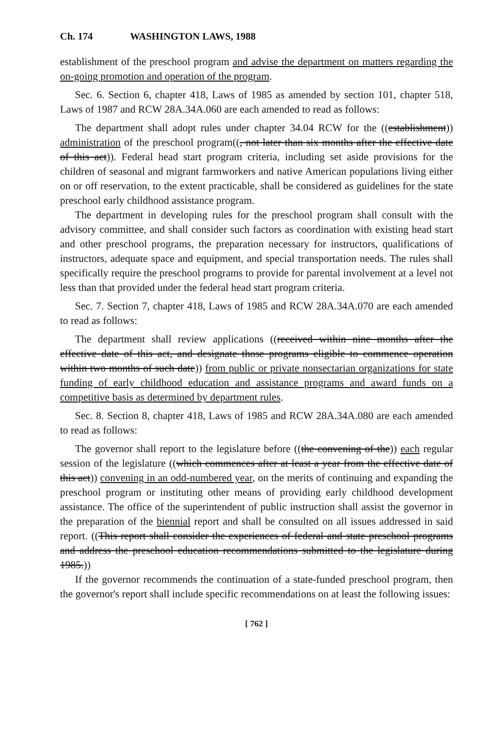Ch. 174 WASHINGTON LAWS, 1988
establishment of the preschool program and advise the department on matters regarding the on-going promotion and operation of the program.
Sec. 6. Section 6, chapter 418, Laws of 1985 as amended by section 101, chapter 518, Laws of 1987 and RCW 28A.34A.060 are each amended to read as follows:
The department shall adopt rules under chapter 34.04 RCW for the ((establishment)) administration of the preschool program((, not later than six months after the effective date of this act)). Federal head start program criteria, including set aside provisions for the children of seasonal and migrant farmworkers and native American populations living either on or off reservation, to the extent practicable, shall be considered as guidelines for the state preschool early childhood assistance program.
The department in developing rules for the preschool program shall consult with the advisory committee, and shall consider such factors as coordination with existing head start and other preschool programs, the preparation necessary for instructors, qualifications of instructors, adequate space and equipment, and special transportation needs. The rules shall specifically require the preschool programs to provide for parental involvement at a level not less than that provided under the federal head start program criteria.
Sec. 7. Section 7, chapter 418, Laws of 1985 and RCW 28A.34A.070 are each amended to read as follows:
The department shall review applications ((received within nine months after the effective date of this act, and designate those programs eligible to commence operation within two months of such date)) from public or private nonsectarian organizations for state funding of early childhood education and assistance programs and award funds on a competitive basis as determined by department rules.
Sec. 8. Section 8, chapter 418, Laws of 1985 and RCW 28A.34A.080 are each amended to read as follows:
The governor shall report to the legislature before ((the convening of the)) each regular session of the legislature ((which commences after at least a year from the effective date of this act)) convening in an odd-numbered year, on the merits of continuing and expanding the preschool program or instituting other means of providing early childhood development assistance. The office of the superintendent of public instruction shall assist the governor in the preparation of the biennial report and shall be consulted on all issues addressed in said report. ((This report shall consider the experiences of federal and state preschool programs and address the preschool education recommendations submitted to the legislature during 1985.))
If the governor recommends the continuation of a state-funded preschool program, then the governor's report shall include specific recommendations on at least the following issues:
[ 762 ]